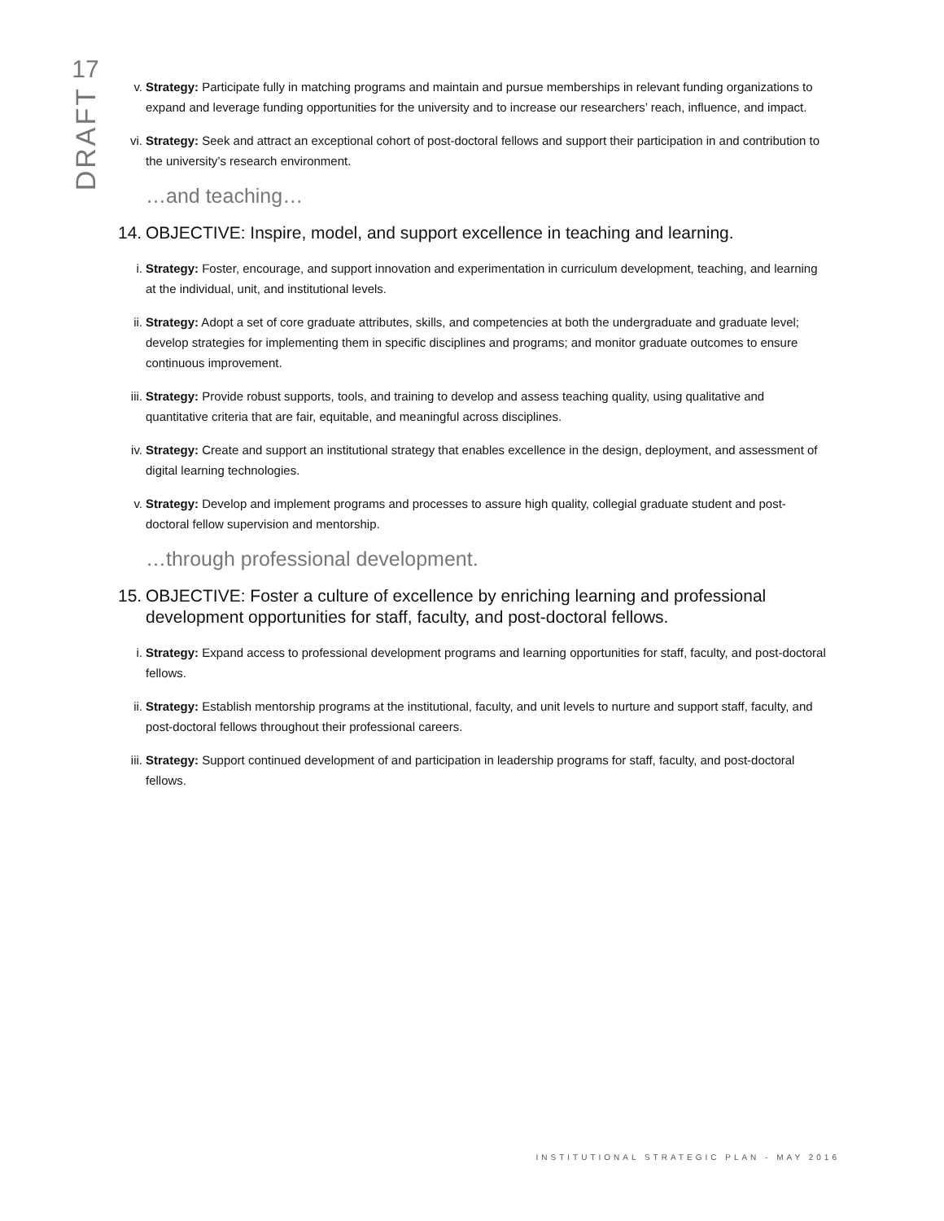17
DRAFT
v. Strategy: Participate fully in matching programs and maintain and pursue memberships in relevant funding organizations to expand and leverage funding opportunities for the university and to increase our researchers’ reach, influence, and impact.
vi. Strategy: Seek and attract an exceptional cohort of post-doctoral fellows and support their participation in and contribution to the university’s research environment.
…and teaching…
14.
OBJECTIVE: Inspire, model, and support excellence in teaching and learning.
i. Strategy: Foster, encourage, and support innovation and experimentation in curriculum development, teaching, and learning at the individual, unit, and institutional levels.
ii. Strategy: Adopt a set of core graduate attributes, skills, and competencies at both the undergraduate and graduate level; develop strategies for implementing them in specific disciplines and programs; and monitor graduate outcomes to ensure continuous improvement.
iii.
Strategy: Provide robust supports, tools, and training to develop and assess teaching quality, using qualitative and quantitative criteria that are fair, equitable, and meaningful across disciplines.
iv. Strategy: Create and support an institutional strategy that enables excellence in the design, deployment, and assessment of digital learning technologies.
v. Strategy: Develop and implement programs and processes to assure high quality, collegial graduate student and post-doctoral fellow supervision and mentorship.
…through professional development.
15.
OBJECTIVE: Foster a culture of excellence by enriching learning and professional development opportunities for staff, faculty, and post-doctoral fellows.
i. Strategy: Expand access to professional development programs and learning opportunities for staff, faculty, and post-doctoral fellows.
ii. Strategy: Establish mentorship programs at the institutional, faculty, and unit levels to nurture and support staff, faculty, and post-doctoral fellows throughout their professional careers.
iii.
Strategy: Support continued development of and participation in leadership programs for staff, faculty, and post-doctoral fellows.
INSTITUTIONAL STRATEGIC PLAN - MAY 2016